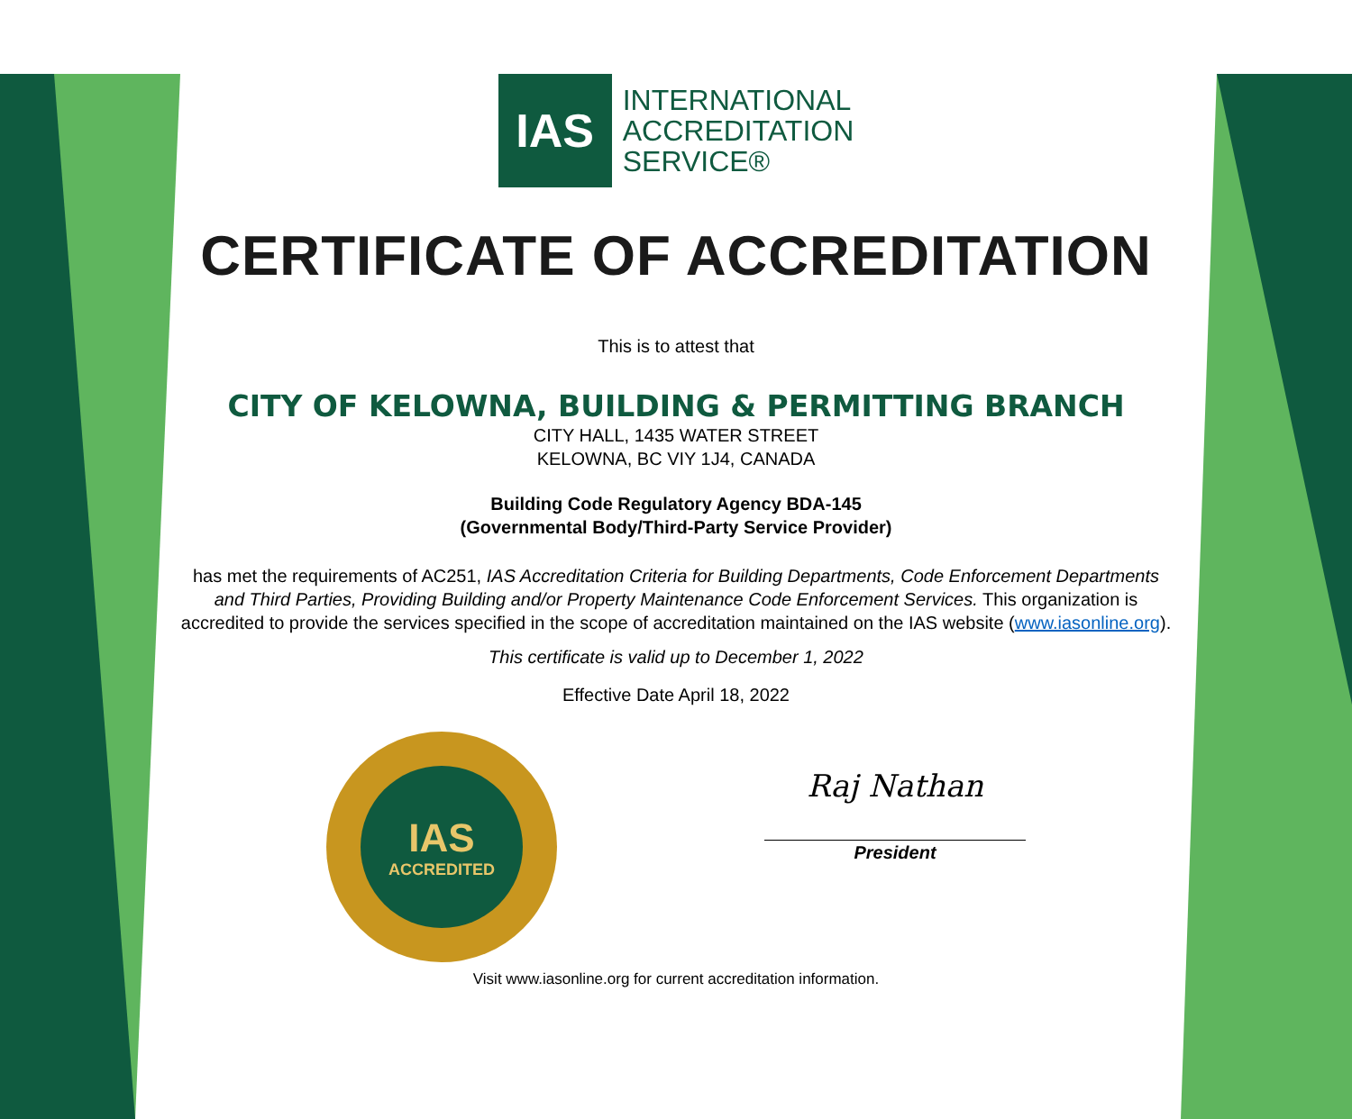IAS
INTERNATIONAL
ACCREDITATION
SERVICE®
CERTIFICATE OF ACCREDITATION
This is to attest that
CITY OF KELOWNA, BUILDING & PERMITTING BRANCH
CITY HALL, 1435 WATER STREET
KELOWNA, BC VIY 1J4, CANADA
Building Code Regulatory Agency BDA-145
(Governmental Body/Third-Party Service Provider)
has met the requirements of AC251, IAS Accreditation Criteria for Building Departments, Code Enforcement Departments
and Third Parties, Providing Building and/or Property Maintenance Code Enforcement Services. This organization is
accredited to provide the services specified in the scope of accreditation maintained on the IAS website (www.iasonline.org).
This certificate is valid up to December 1, 2022
Effective Date April 18, 2022
IAS
ACCREDITED
Raj Nathan
President
Visit www.iasonline.org for current accreditation information.